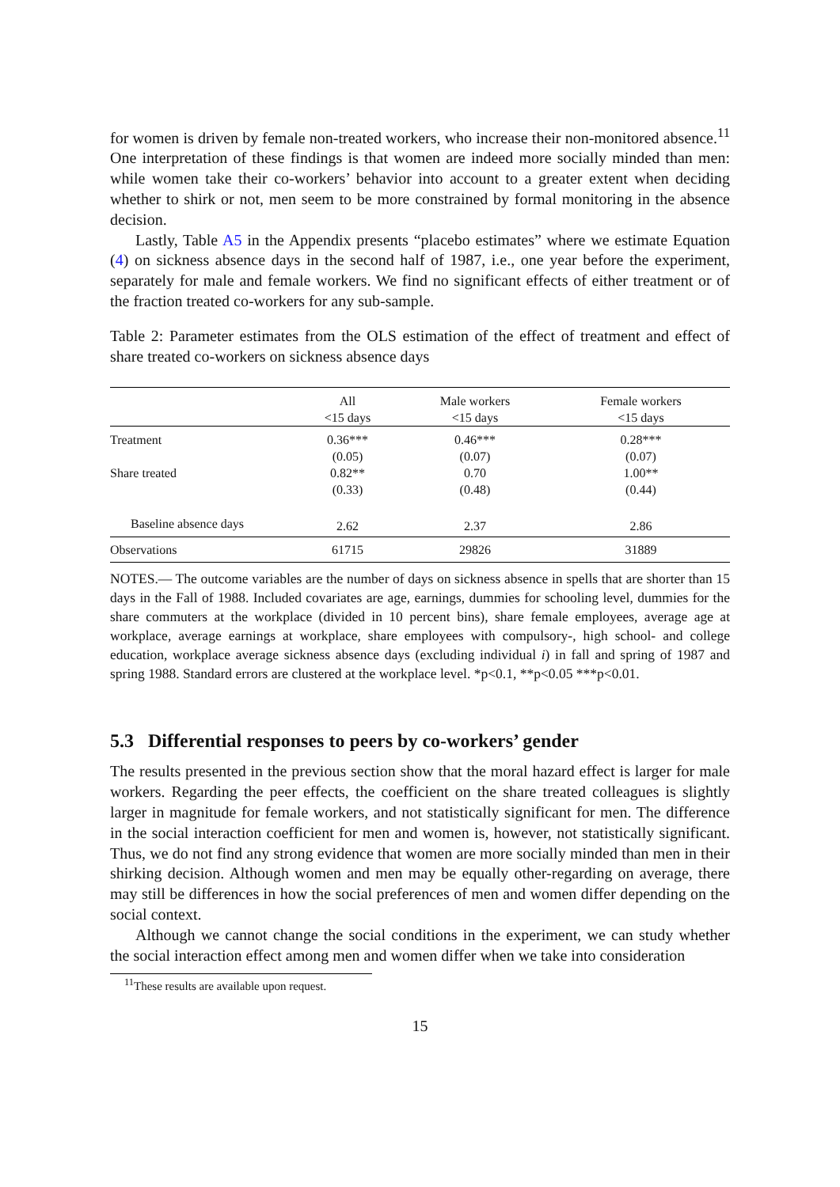for women is driven by female non-treated workers, who increase their non-monitored absence.<sup>11</sup> One interpretation of these findings is that women are indeed more socially minded than men: while women take their co-workers’ behavior into account to a greater extent when deciding whether to shirk or not, men seem to be more constrained by formal monitoring in the absence decision.
Lastly, Table A5 in the Appendix presents “placebo estimates” where we estimate Equation (4) on sickness absence days in the second half of 1987, i.e., one year before the experiment, separately for male and female workers. We find no significant effects of either treatment or of the fraction treated co-workers for any sub-sample.
Table 2: Parameter estimates from the OLS estimation of the effect of treatment and effect of share treated co-workers on sickness absence days
| | All <15 days | Male workers <15 days | Female workers <15 days |
| --- | --- | --- | --- |
| Treatment | 0.36*** | 0.46*** | 0.28*** |
| | (0.05) | (0.07) | (0.07) |
| Share treated | 0.82** | 0.70 | 1.00** |
| | (0.33) | (0.48) | (0.44) |
| Baseline absence days | 2.62 | 2.37 | 2.86 |
| Observations | 61715 | 29826 | 31889 |
NOTES.— The outcome variables are the number of days on sickness absence in spells that are shorter than 15 days in the Fall of 1988. Included covariates are age, earnings, dummies for schooling level, dummies for the share commuters at the workplace (divided in 10 percent bins), share female employees, average age at workplace, average earnings at workplace, share employees with compulsory-, high school- and college education, workplace average sickness absence days (excluding individual i) in fall and spring of 1987 and spring 1988. Standard errors are clustered at the workplace level. *p<0.1, **p<0.05 ***p<0.01.
5.3 Differential responses to peers by co-workers’ gender
The results presented in the previous section show that the moral hazard effect is larger for male workers. Regarding the peer effects, the coefficient on the share treated colleagues is slightly larger in magnitude for female workers, and not statistically significant for men. The difference in the social interaction coefficient for men and women is, however, not statistically significant. Thus, we do not find any strong evidence that women are more socially minded than men in their shirking decision. Although women and men may be equally other-regarding on average, there may still be differences in how the social preferences of men and women differ depending on the social context.
Although we cannot change the social conditions in the experiment, we can study whether the social interaction effect among men and women differ when we take into consideration
<sup>11</sup> These results are available upon request.
15